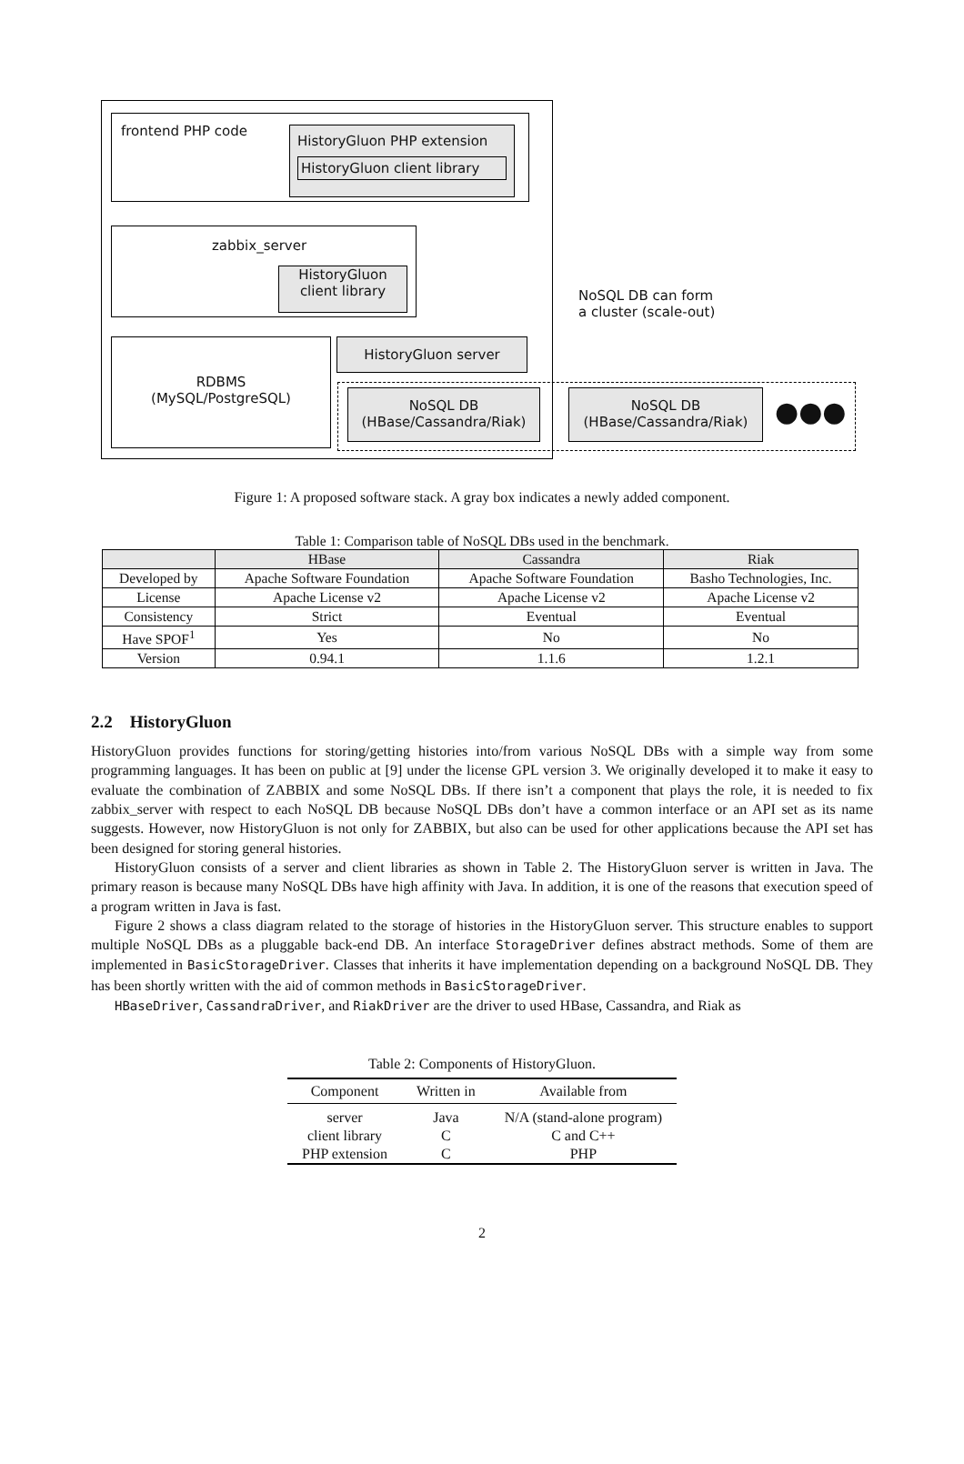frontend PHP code
HistoryGluon PHP extension
HistoryGluon client library
zabbix_server
HistoryGluon client library
RDBMS
(MySQL/PostgreSQL)
HistoryGluon server
NoSQL DB
(HBase/Cassandra/Riak)
NoSQL DB
(HBase/Cassandra/Riak)
●●●
NoSQL DB can form
a cluster (scale-out)
Figure 1: A proposed software stack. A gray box indicates a newly added component.
Table 1: Comparison table of NoSQL DBs used in the benchmark.
| | HBase | Cassandra | Riak |
| --- | --- | --- | --- |
| Developed by | Apache Software Foundation | Apache Software Foundation | Basho Technologies, Inc. |
| License | Apache License v2 | Apache License v2 | Apache License v2 |
| Consistency | Strict | Eventual | Eventual |
| Have SPOF<sup>1</sup> | Yes | No | No |
| Version | 0.94.1 | 1.1.6 | 1.2.1 |
2.2 HistoryGluon
HistoryGluon provides functions for storing/getting histories into/from various NoSQL DBs with a simple way from some programming languages. It has been on public at [9] under the license GPL version 3. We originally developed it to make it easy to evaluate the combination of ZABBIX and some NoSQL DBs. If there isn’t a component that plays the role, it is needed to fix zabbix_server with respect to each NoSQL DB because NoSQL DBs don’t have a common interface or an API set as its name suggests. However, now HistoryGluon is not only for ZABBIX, but also can be used for other applications because the API set has been designed for storing general histories.
HistoryGluon consists of a server and client libraries as shown in Table 2. The HistoryGluon server is written in Java. The primary reason is because many NoSQL DBs have high affinity with Java. In addition, it is one of the reasons that execution speed of a program written in Java is fast.
Figure 2 shows a class diagram related to the storage of histories in the HistoryGluon server. This structure enables to support multiple NoSQL DBs as a pluggable back-end DB. An interface StorageDriver defines abstract methods. Some of them are implemented in BasicStorageDriver. Classes that inherits it have implementation depending on a background NoSQL DB. They has been shortly written with the aid of common methods in BasicStorageDriver.
HBaseDriver, CassandraDriver, and RiakDriver are the driver to used HBase, Cassandra, and Riak as
Table 2: Components of HistoryGluon.
| Component | Written in | Available from |
| --- | --- | --- |
| server | Java | N/A (stand-alone program) |
| client library | C | C and C++ |
| PHP extension | C | PHP |
2